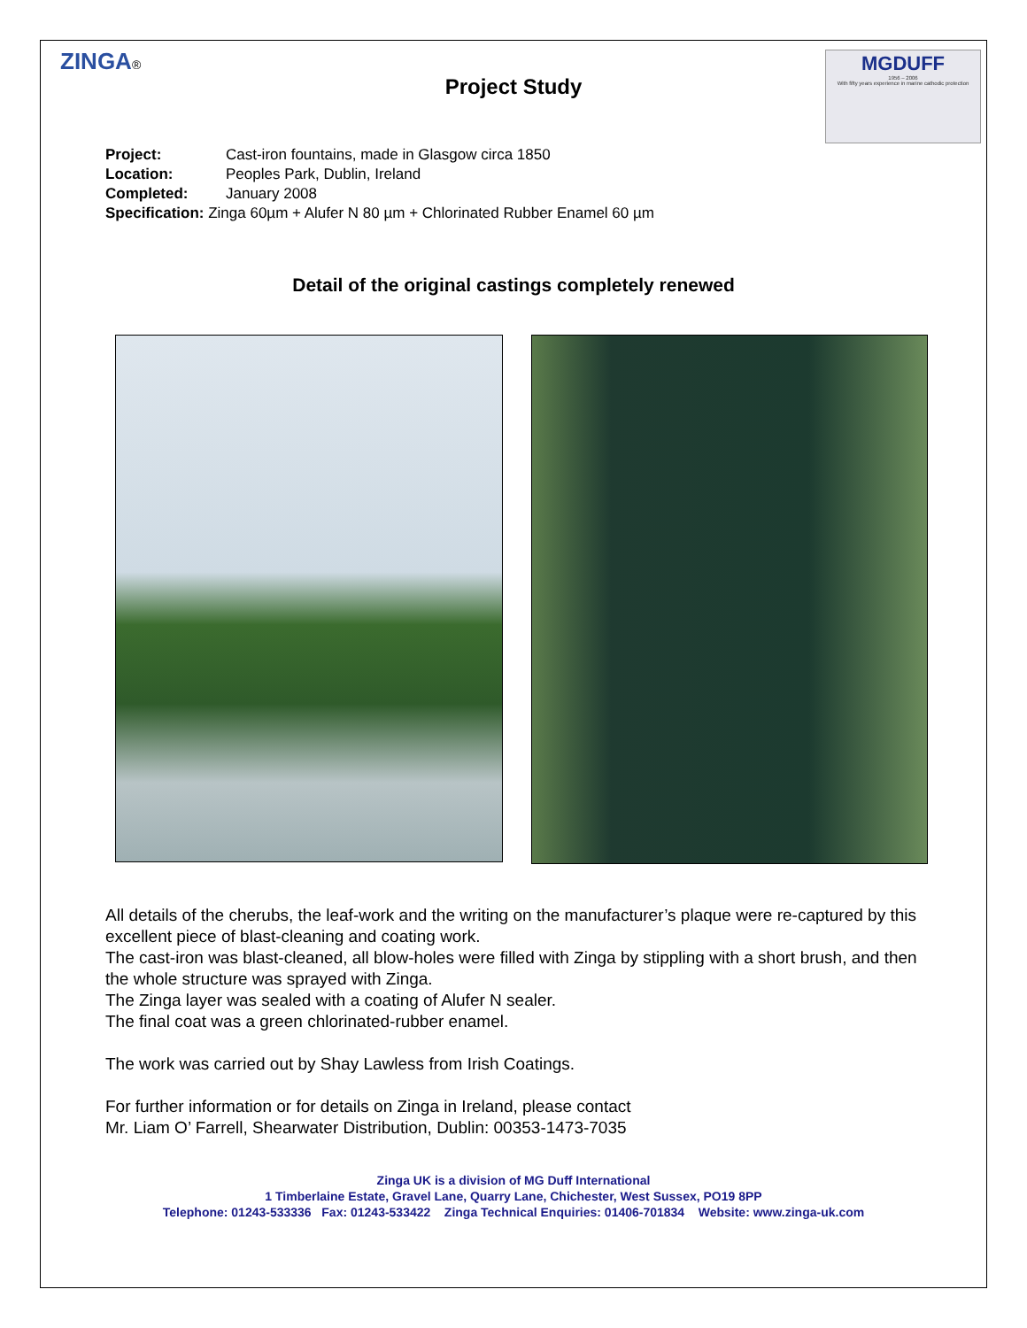ZINGA®
MGDUFF
1956 – 2006
With fifty years experience in marine cathodic protection
Project Study
Project: Cast-iron fountains, made in Glasgow circa 1850
Location: Peoples Park, Dublin, Ireland
Completed: January 2008
Specification: Zinga 60µm + Alufer N 80 µm + Chlorinated Rubber Enamel 60 µm
Detail of the original castings completely renewed
All details of the cherubs, the leaf-work and the writing on the manufacturer’s plaque were re-captured by this excellent piece of blast-cleaning and coating work.
The cast-iron was blast-cleaned, all blow-holes were filled with Zinga by stippling with a short brush, and then the whole structure was sprayed with Zinga.
The Zinga layer was sealed with a coating of Alufer N sealer.
The final coat was a green chlorinated-rubber enamel.
The work was carried out by Shay Lawless from Irish Coatings.
For further information or for details on Zinga in Ireland, please contact
Mr. Liam O’ Farrell, Shearwater Distribution, Dublin: 00353-1473-7035
Zinga UK is a division of MG Duff International
1 Timberlaine Estate, Gravel Lane, Quarry Lane, Chichester, West Sussex, PO19 8PP
Telephone: 01243-533336 Fax: 01243-533422 Zinga Technical Enquiries: 01406-701834 Website: www.zinga-uk.com